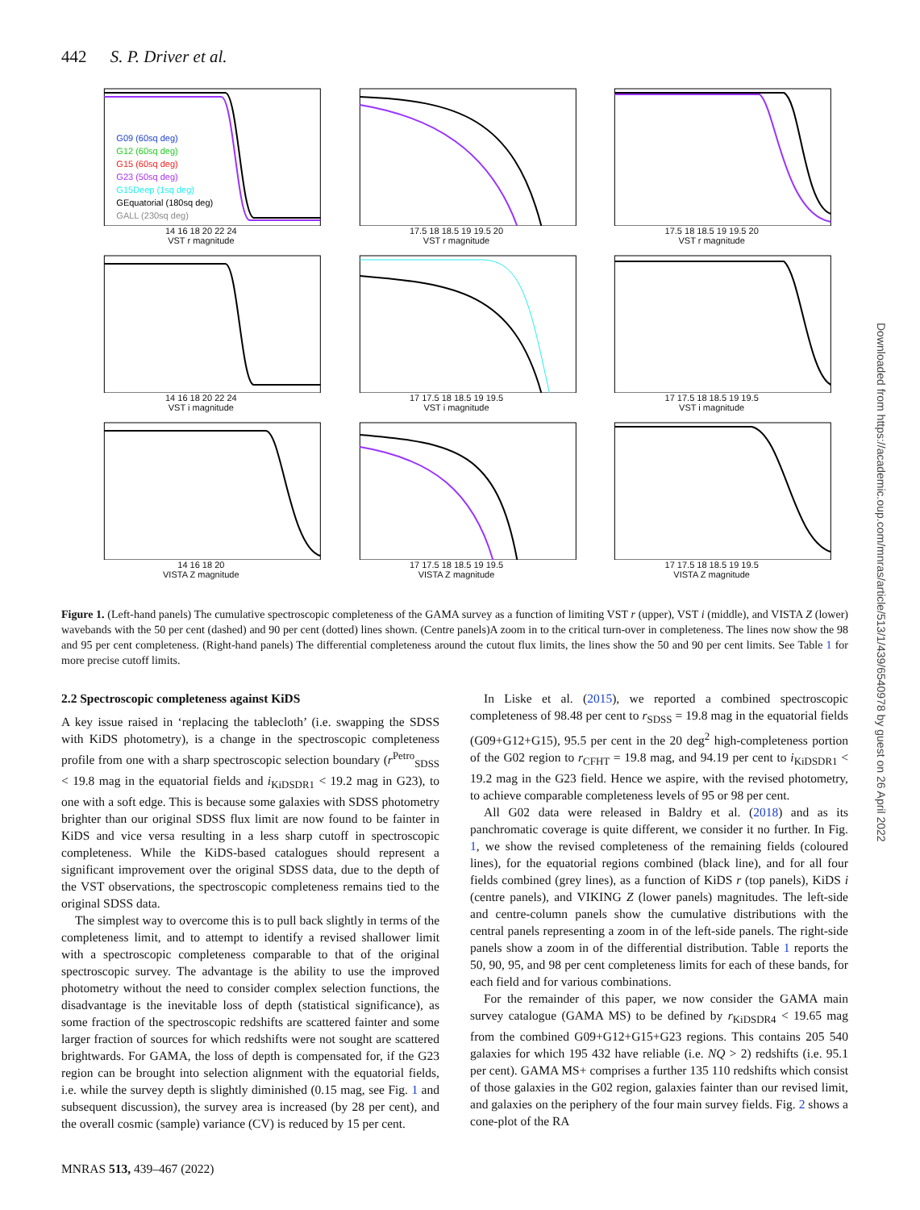442 S. P. Driver et al.
G09 (60sq deg)
G12 (60sq deg)
G15 (60sq deg)
G23 (50sq deg)
G15Deep (1sq deg)
GEquatorial (180sq deg)
GALL (230sq deg)
14 16 18 20 22 24
VST r magnitude
17.5 18 18.5 19 19.5 20
VST r magnitude
17.5 18 18.5 19 19.5 20
VST r magnitude
14 16 18 20 22 24
VST i magnitude
17 17.5 18 18.5 19 19.5
VST i magnitude
17 17.5 18 18.5 19 19.5
VST i magnitude
14 16 18 20
VISTA Z magnitude
17 17.5 18 18.5 19 19.5
VISTA Z magnitude
17 17.5 18 18.5 19 19.5
VISTA Z magnitude
Figure 1. (Left-hand panels) The cumulative spectroscopic completeness of the GAMA survey as a function of limiting VST r (upper), VST i (middle), and VISTA Z (lower) wavebands with the 50 per cent (dashed) and 90 per cent (dotted) lines shown. (Centre panels)A zoom in to the critical turn-over in completeness. The lines now show the 98 and 95 per cent completeness. (Right-hand panels) The differential completeness around the cutout flux limits, the lines show the 50 and 90 per cent limits. See Table 1 for more precise cutoff limits.
2.2 Spectroscopic completeness against KiDS
A key issue raised in ‘replacing the tablecloth’ (i.e. swapping the SDSS with KiDS photometry), is a change in the spectroscopic completeness profile from one with a sharp spectroscopic selection boundary (r<sup>Petro</sup><sub>SDSS</sub> < 19.8 mag in the equatorial fields and i<sub>KiDSDR1</sub> < 19.2 mag in G23), to one with a soft edge. This is because some galaxies with SDSS photometry brighter than our original SDSS flux limit are now found to be fainter in KiDS and vice versa resulting in a less sharp cutoff in spectroscopic completeness. While the KiDS-based catalogues should represent a significant improvement over the original SDSS data, due to the depth of the VST observations, the spectroscopic completeness remains tied to the original SDSS data.
The simplest way to overcome this is to pull back slightly in terms of the completeness limit, and to attempt to identify a revised shallower limit with a spectroscopic completeness comparable to that of the original spectroscopic survey. The advantage is the ability to use the improved photometry without the need to consider complex selection functions, the disadvantage is the inevitable loss of depth (statistical significance), as some fraction of the spectroscopic redshifts are scattered fainter and some larger fraction of sources for which redshifts were not sought are scattered brightwards. For GAMA, the loss of depth is compensated for, if the G23 region can be brought into selection alignment with the equatorial fields, i.e. while the survey depth is slightly diminished (0.15 mag, see Fig. 1 and subsequent discussion), the survey area is increased (by 28 per cent), and the overall cosmic (sample) variance (CV) is reduced by 15 per cent.
In Liske et al. (2015), we reported a combined spectroscopic completeness of 98.48 per cent to r<sub>SDSS</sub> = 19.8 mag in the equatorial fields (G09+G12+G15), 95.5 per cent in the 20 deg<sup>2</sup> high-completeness portion of the G02 region to r<sub>CFHT</sub> = 19.8 mag, and 94.19 per cent to i<sub>KiDSDR1</sub> < 19.2 mag in the G23 field. Hence we aspire, with the revised photometry, to achieve comparable completeness levels of 95 or 98 per cent.
All G02 data were released in Baldry et al. (2018) and as its panchromatic coverage is quite different, we consider it no further. In Fig. 1, we show the revised completeness of the remaining fields (coloured lines), for the equatorial regions combined (black line), and for all four fields combined (grey lines), as a function of KiDS r (top panels), KiDS i (centre panels), and VIKING Z (lower panels) magnitudes. The left-side and centre-column panels show the cumulative distributions with the central panels representing a zoom in of the left-side panels. The right-side panels show a zoom in of the differential distribution. Table 1 reports the 50, 90, 95, and 98 per cent completeness limits for each of these bands, for each field and for various combinations.
For the remainder of this paper, we now consider the GAMA main survey catalogue (GAMA MS) to be defined by r<sub>KiDSDR4</sub> < 19.65 mag from the combined G09+G12+G15+G23 regions. This contains 205 540 galaxies for which 195 432 have reliable (i.e. NQ > 2) redshifts (i.e. 95.1 per cent). GAMA MS+ comprises a further 135 110 redshifts which consist of those galaxies in the G02 region, galaxies fainter than our revised limit, and galaxies on the periphery of the four main survey fields. Fig. 2 shows a cone-plot of the RA
MNRAS 513, 439–467 (2022)
Downloaded from https://academic.oup.com/mnras/article/513/1/439/6540978 by guest on 26 April 2022